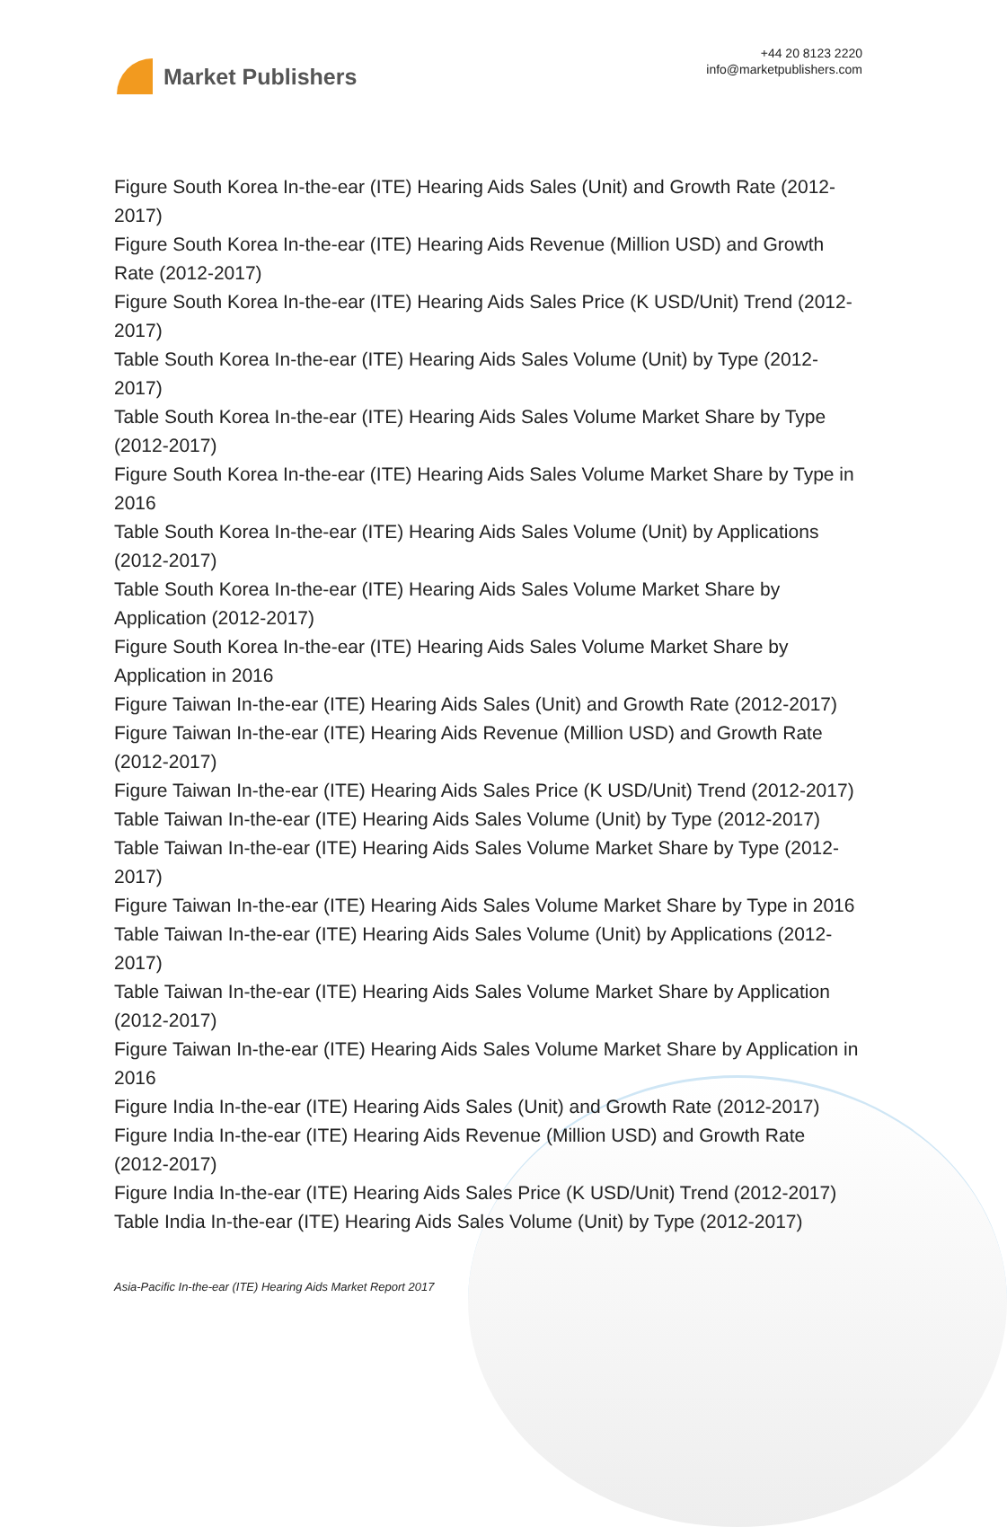Market Publishers
+44 20 8123 2220
info@marketpublishers.com
Figure South Korea In-the-ear (ITE) Hearing Aids Sales (Unit) and Growth Rate (2012-2017)
Figure South Korea In-the-ear (ITE) Hearing Aids Revenue (Million USD) and Growth Rate (2012-2017)
Figure South Korea In-the-ear (ITE) Hearing Aids Sales Price (K USD/Unit) Trend (2012-2017)
Table South Korea In-the-ear (ITE) Hearing Aids Sales Volume (Unit) by Type (2012-2017)
Table South Korea In-the-ear (ITE) Hearing Aids Sales Volume Market Share by Type (2012-2017)
Figure South Korea In-the-ear (ITE) Hearing Aids Sales Volume Market Share by Type in 2016
Table South Korea In-the-ear (ITE) Hearing Aids Sales Volume (Unit) by Applications (2012-2017)
Table South Korea In-the-ear (ITE) Hearing Aids Sales Volume Market Share by Application (2012-2017)
Figure South Korea In-the-ear (ITE) Hearing Aids Sales Volume Market Share by Application in 2016
Figure Taiwan In-the-ear (ITE) Hearing Aids Sales (Unit) and Growth Rate (2012-2017)
Figure Taiwan In-the-ear (ITE) Hearing Aids Revenue (Million USD) and Growth Rate (2012-2017)
Figure Taiwan In-the-ear (ITE) Hearing Aids Sales Price (K USD/Unit) Trend (2012-2017)
Table Taiwan In-the-ear (ITE) Hearing Aids Sales Volume (Unit) by Type (2012-2017)
Table Taiwan In-the-ear (ITE) Hearing Aids Sales Volume Market Share by Type (2012-2017)
Figure Taiwan In-the-ear (ITE) Hearing Aids Sales Volume Market Share by Type in 2016
Table Taiwan In-the-ear (ITE) Hearing Aids Sales Volume (Unit) by Applications (2012-2017)
Table Taiwan In-the-ear (ITE) Hearing Aids Sales Volume Market Share by Application (2012-2017)
Figure Taiwan In-the-ear (ITE) Hearing Aids Sales Volume Market Share by Application in 2016
Figure India In-the-ear (ITE) Hearing Aids Sales (Unit) and Growth Rate (2012-2017)
Figure India In-the-ear (ITE) Hearing Aids Revenue (Million USD) and Growth Rate (2012-2017)
Figure India In-the-ear (ITE) Hearing Aids Sales Price (K USD/Unit) Trend (2012-2017)
Table India In-the-ear (ITE) Hearing Aids Sales Volume (Unit) by Type (2012-2017)
Asia-Pacific In-the-ear (ITE) Hearing Aids Market Report 2017